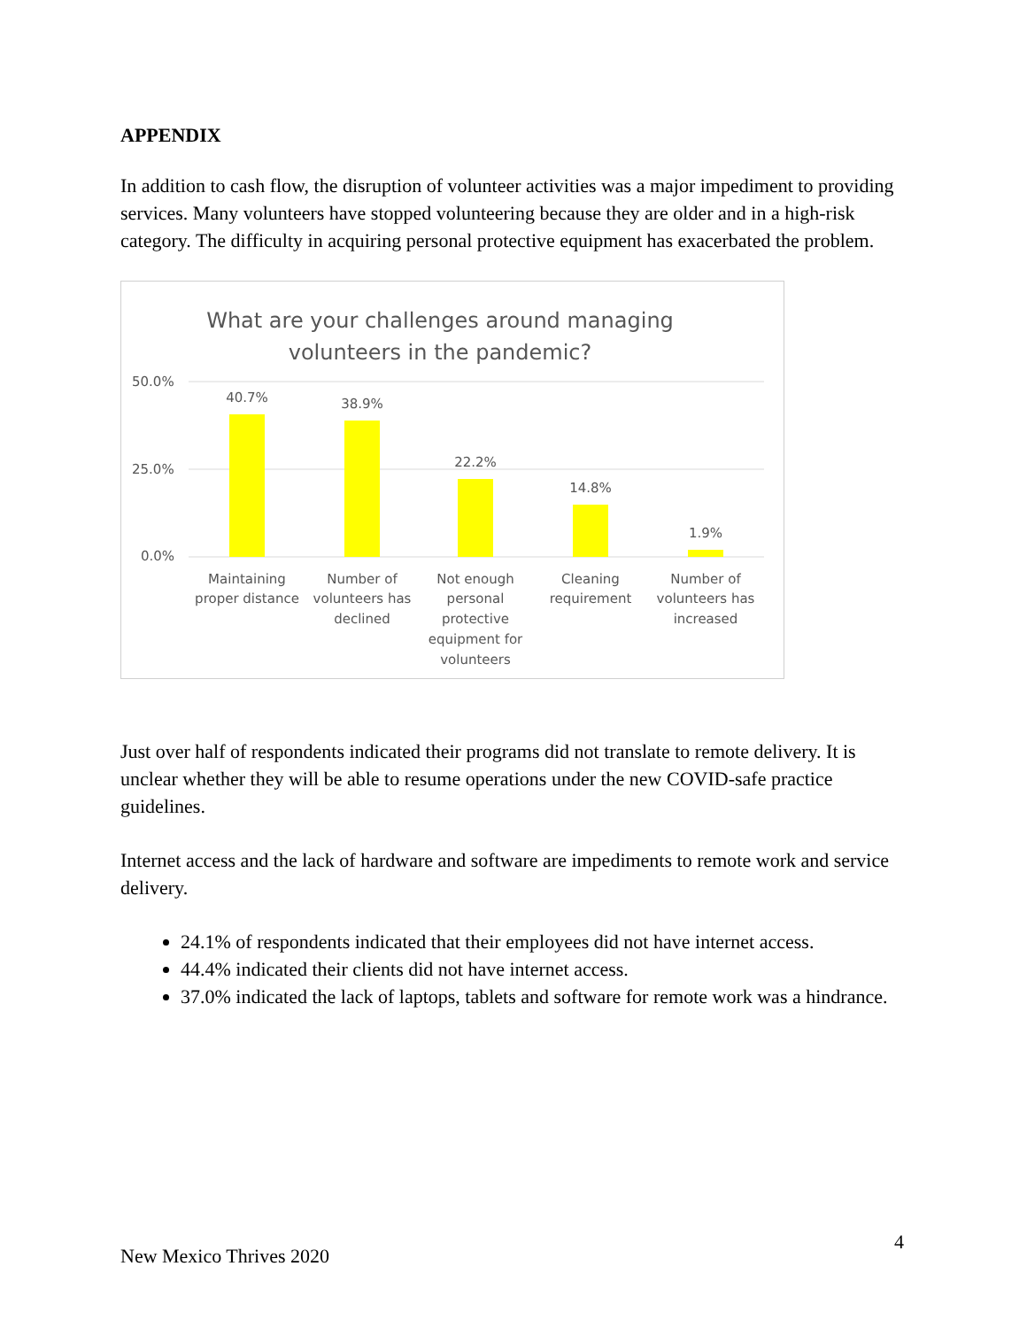APPENDIX
In addition to cash flow, the disruption of volunteer activities was a major impediment to providing services. Many volunteers have stopped volunteering because they are older and in a high-risk category. The difficulty in acquiring personal protective equipment has exacerbated the problem.
What are your challenges around managing
volunteers in the pandemic?
50.0%
25.0%
0.0%
40.7%
38.9%
22.2%
14.8%
1.9%
Maintaining
proper distance
Number of
volunteers has
declined
Not enough
personal
protective
equipment for
volunteers
Cleaning
requirement
Number of
volunteers has
increased
Just over half of respondents indicated their programs did not translate to remote delivery. It is unclear whether they will be able to resume operations under the new COVID-safe practice guidelines.
Internet access and the lack of hardware and software are impediments to remote work and service delivery.
24.1% of respondents indicated that their employees did not have internet access.
44.4% indicated their clients did not have internet access.
37.0% indicated the lack of laptops, tablets and software for remote work was a hindrance.
4
New Mexico Thrives 2020